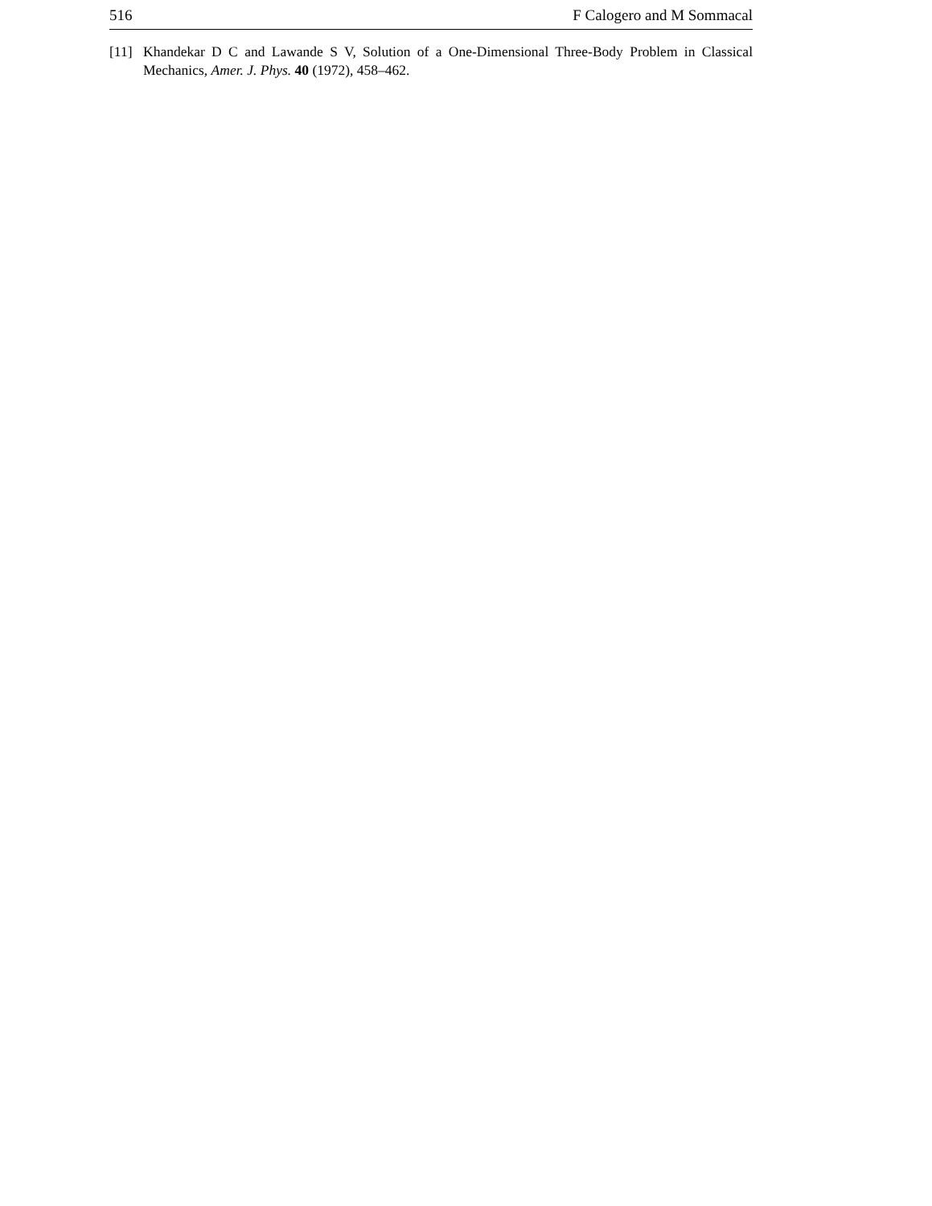516 F Calogero and M Sommacal
[11] Khandekar D C and Lawande S V, Solution of a One-Dimensional Three-Body Problem in Classical Mechanics, Amer. J. Phys. 40 (1972), 458–462.